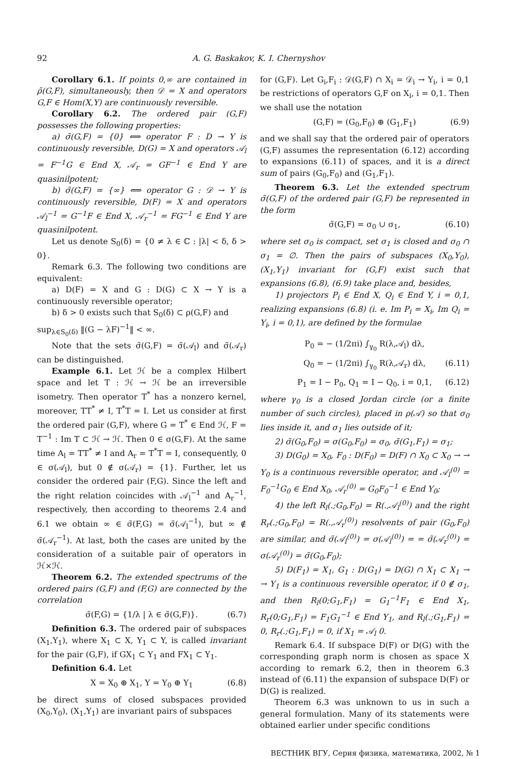92 A. G. Baskakov, K. I. Chernyshov
Corollary 6.1. If points 0,∞ are contained in ρ̃(G,F), simultaneously, then 𝒟 = X and operators G,F ∈ Hom(X,Y) are continuously reversible.
Corollary 6.2. The ordered pair (G,F) possesses the following properties:
a) σ̃(G,F) = {0} ⟺ operator F : D → Y is continuously reversible, D(G) = X and operators 𝒜<sub>l</sub> = F<sup>−1</sup>G ∈ End X, 𝒜<sub>r</sub> = GF<sup>−1</sup> ∈ End Y are quasinilpotent;
b) σ̃(G,F) = {∞} ⟺ operator G : 𝒟 → Y is continuously reversible, D(F) = X and operators 𝒜<sub>l</sub><sup>−1</sup> = G<sup>−1</sup>F ∈ End X, 𝒜<sub>r</sub><sup>−1</sup> = FG<sup>−1</sup> ∈ End Y are quasinilpotent.
Let us denote S<sub>0</sub>(δ) = {0 ≠ λ ∈ ℂ : |λ| < δ, δ > 0}.
Remark 6.3. The following two conditions are equivalent:
a) D(F) = X and G : D(G) ⊂ X → Y is a continuously reversible operator;
b) δ > 0 exists such that S<sub>0</sub>(δ) ⊂ ρ(G,F) and
sup<sub>λ∈S<sub>0</sub>(δ)</sub> ‖(G − λF)<sup>−1</sup>‖ < ∞.
Note that the sets σ̃(G,F) = σ̃(𝒜<sub>l</sub>) and σ̃(𝒜<sub>r</sub>) can be distinguished.
Example 6.1. Let ℋ be a complex Hilbert space and let T : ℋ → ℋ be an irreversible isometry. Then operator T<sup>*</sup> has a nonzero kernel, moreover, TT<sup>*</sup> ≠ I, T<sup>*</sup>T = I. Let us consider at first the ordered pair (G,F), where G = T<sup>*</sup> ∈ End ℋ, F = T<sup>−1</sup> : Im T ⊂ ℋ → ℋ. Then 0 ∈ σ(G,F). At the same time A<sub>l</sub> = TT<sup>*</sup> ≠ I and A<sub>r</sub> = T<sup>*</sup>T = I, consequently, 0 ∈ σ(𝒜<sub>l</sub>), but 0 ∉ σ(𝒜<sub>r</sub>) = {1}. Further, let us consider the ordered pair (F,G). Since the left and the right relation coincides with 𝒜<sub>l</sub><sup>−1</sup> and A<sub>r</sub><sup>−1</sup>, respectively, then according to theorems 2.4 and 6.1 we obtain ∞ ∈ σ̃(F,G) = σ̃(𝒜<sub>l</sub><sup>−1</sup>), but ∞ ∉ σ̃(𝒜<sub>r</sub><sup>−1</sup>). At last, both the cases are united by the consideration of a suitable pair of operators in ℋ×ℋ.
Theorem 6.2. The extended spectrums of the ordered pairs (G,F) and (F,G) are connected by the correlation
σ̃(F,G) = {1/λ | λ ∈ σ̃(G,F)}. (6.7)
Definition 6.3. The ordered pair of subspaces (X<sub>1</sub>,Y<sub>1</sub>), where X<sub>1</sub> ⊂ X, Y<sub>1</sub> ⊂ Y, is called invariant for the pair (G,F), if GX<sub>1</sub> ⊂ Y<sub>1</sub> and FX<sub>1</sub> ⊂ Y<sub>1</sub>.
Definition 6.4. Let
X = X<sub>0</sub> ⊕ X<sub>1</sub>, Y = Y<sub>0</sub> ⊕ Y<sub>1</sub> (6.8)
be direct sums of closed subspaces provided (X<sub>0</sub>,Y<sub>0</sub>), (X<sub>1</sub>,Y<sub>1</sub>) are invariant pairs of subspaces
for (G,F). Let G<sub>i</sub>,F<sub>i</sub> : 𝒟(G,F) ∩ X<sub>i</sub> = 𝒟<sub>i</sub> → Y<sub>i</sub>, i = 0,1 be restrictions of operators G,F on X<sub>i</sub>, i = 0,1. Then we shall use the notation
(G,F) = (G<sub>0</sub>,F<sub>0</sub>) ⊕ (G<sub>1</sub>,F<sub>1</sub>) (6.9)
and we shall say that the ordered pair of operators (G,F) assumes the representation (6.12) according to expansions (6.11) of spaces, and it is a direct sum of pairs (G<sub>0</sub>,F<sub>0</sub>) and (G<sub>1</sub>,F<sub>1</sub>).
Theorem 6.3. Let the extended spectrum σ̃(G,F) of the ordered pair (G,F) be represented in the form
σ̃(G,F) = σ<sub>0</sub> ∪ σ<sub>1</sub>, (6.10)
where set σ<sub>0</sub> is compact, set σ<sub>1</sub> is closed and σ<sub>0</sub> ∩ σ<sub>1</sub> = ∅. Then the pairs of subspaces (X<sub>0</sub>,Y<sub>0</sub>), (X<sub>1</sub>,Y<sub>1</sub>) invariant for (G,F) exist such that expansions (6.8), (6.9) take place and, besides,
1) projectors P<sub>i</sub> ∈ End X, Q<sub>i</sub> ∈ End Y, i = 0,1, realizing expansions (6.8) (i. e. Im P<sub>i</sub> = X<sub>i</sub>, Im Q<sub>i</sub> = Y<sub>i</sub>, i = 0,1), are defined by the formulae
P<sub>0</sub> = − (1/2πi) ∫<sub>γ<sub>0</sub></sub> R(λ,𝒜<sub>l</sub>) dλ,
Q<sub>0</sub> = − (1/2πi) ∫<sub>γ<sub>0</sub></sub> R(λ,𝒜<sub>r</sub>) dλ, (6.11)
P<sub>1</sub> = I − P<sub>0</sub>, Q<sub>1</sub> = I − Q<sub>0</sub>, i = 0,1, (6.12)
where γ<sub>0</sub> is a closed Jordan circle (or a finite number of such circles), placed in ρ(𝒜) so that σ<sub>0</sub> lies inside it, and σ<sub>1</sub> lies outside of it;
2) σ̃(G<sub>0</sub>,F<sub>0</sub>) = σ(G<sub>0</sub>,F<sub>0</sub>) = σ<sub>0</sub>, σ̃(G<sub>1</sub>,F<sub>1</sub>) = σ<sub>1</sub>;
3) D(G<sub>0</sub>) = X<sub>0</sub>, F<sub>0</sub> : D(F<sub>0</sub>) = D(F) ∩ X<sub>0</sub> ⊂ X<sub>0</sub> → → Y<sub>0</sub> is a continuous reversible operator, and 𝒜<sub>l</sub><sup>(0)</sup> = F<sub>0</sub><sup>−1</sup>G<sub>0</sub> ∈ End X<sub>0</sub>, 𝒜<sub>r</sub><sup>(0)</sup> = G<sub>0</sub>F<sub>0</sub><sup>−1</sup> ∈ End Y<sub>0</sub>;
4) the left R<sub>l</sub>(.;G<sub>0</sub>,F<sub>0</sub>) = R(.,𝒜<sub>l</sub><sup>(0)</sup>) and the right R<sub>r</sub>(.;G<sub>0</sub>,F<sub>0</sub>) = R(.,𝒜<sub>r</sub><sup>(0)</sup>) resolvents of pair (G<sub>0</sub>,F<sub>0</sub>) are similar, and σ̃(𝒜<sub>l</sub><sup>(0)</sup>) = σ(𝒜<sub>l</sub><sup>(0)</sup>) = = σ̃(𝒜<sub>r</sub><sup>(0)</sup>) = σ(𝒜<sub>r</sub><sup>(0)</sup>) = σ̃(G<sub>0</sub>,F<sub>0</sub>);
5) D(F<sub>1</sub>) = X<sub>1</sub>, G<sub>1</sub> : D(G<sub>1</sub>) = D(G) ∩ X<sub>1</sub> ⊂ X<sub>1</sub> → → Y<sub>1</sub> is a continuous reversible operator, if 0 ∉ σ<sub>1</sub>, and then R<sub>l</sub>(0;G<sub>1</sub>,F<sub>1</sub>) = G<sub>1</sub><sup>−1</sup>F<sub>1</sub> ∈ End X<sub>1</sub>, R<sub>r</sub>(0;G<sub>1</sub>,F<sub>1</sub>) = F<sub>1</sub>G<sub>1</sub><sup>−1</sup> ∈ End Y<sub>1</sub>, and R<sub>l</sub>(.;G<sub>1</sub>,F<sub>1</sub>) = 0, R<sub>r</sub>(.;G<sub>1</sub>,F<sub>1</sub>) = 0, if X<sub>1</sub> = 𝒜<sub>l</sub> 0.
Remark 6.4. If subspace D(F) or D(G) with the corresponding graph norm is chosen as space X according to remark 6.2, then in theorem 6.3 instead of (6.11) the expansion of subspace D(F) or D(G) is realized.
Theorem 6.3 was unknown to us in such a general formulation. Many of its statements were obtained earlier under specific conditions
ВЕСТНИК ВГУ, Серия физика, математика, 2002, № 1